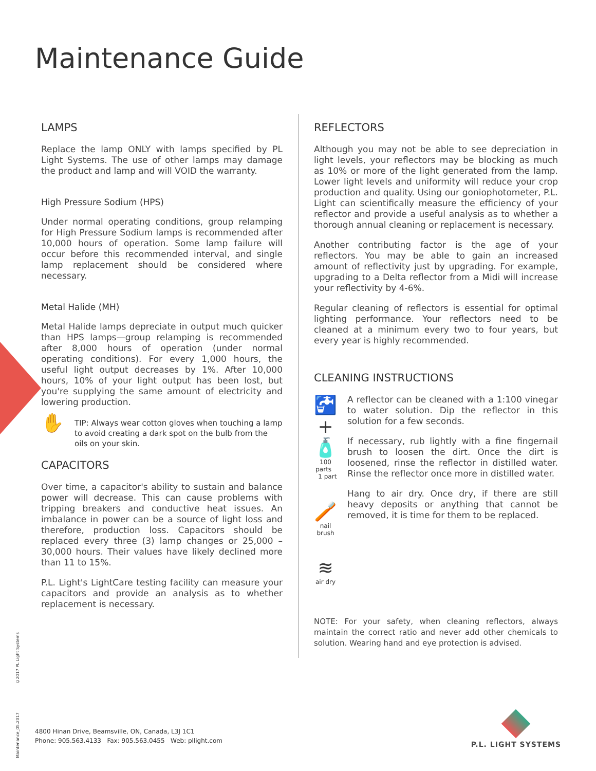Maintenance Guide
LAMPS
Replace the lamp ONLY with lamps specified by PL Light Systems. The use of other lamps may damage the product and lamp and will VOID the warranty.
High Pressure Sodium (HPS)
Under normal operating conditions, group relamping for High Pressure Sodium lamps is recommended after 10,000 hours of operation. Some lamp failure will occur before this recommended interval, and single lamp replacement should be considered where necessary.
Metal Halide (MH)
Metal Halide lamps depreciate in output much quicker than HPS lamps—group relamping is recommended after 8,000 hours of operation (under normal operating conditions). For every 1,000 hours, the useful light output decreases by 1%. After 10,000 hours, 10% of your light output has been lost, but you're supplying the same amount of electricity and lowering production.
✋ TIP: Always wear cotton gloves when touching a lamp to avoid creating a dark spot on the bulb from the oils on your skin.
CAPACITORS
Over time, a capacitor's ability to sustain and balance power will decrease. This can cause problems with tripping breakers and conductive heat issues. An imbalance in power can be a source of light loss and therefore, production loss. Capacitors should be replaced every three (3) lamp changes or 25,000 – 30,000 hours. Their values have likely declined more than 11 to 15%.
P.L. Light's LightCare testing facility can measure your capacitors and provide an analysis as to whether replacement is necessary.
REFLECTORS
Although you may not be able to see depreciation in light levels, your reflectors may be blocking as much as 10% or more of the light generated from the lamp. Lower light levels and uniformity will reduce your crop production and quality. Using our goniophotometer, P.L. Light can scientifically measure the efficiency of your reflector and provide a useful analysis as to whether a thorough annual cleaning or replacement is necessary.
Another contributing factor is the age of your reflectors. You may be able to gain an increased amount of reflectivity just by upgrading. For example, upgrading to a Delta reflector from a Midi will increase your reflectivity by 4-6%.
Regular cleaning of reflectors is essential for optimal lighting performance. Your reflectors need to be cleaned at a minimum every two to four years, but every year is highly recommended.
CLEANING INSTRUCTIONS
🚰 + 🧴
100 parts 1 part
🪥
nail brush
≋
air dry
A reflector can be cleaned with a 1:100 vinegar to water solution. Dip the reflector in this solution for a few seconds.
If necessary, rub lightly with a fine fingernail brush to loosen the dirt. Once the dirt is loosened, rinse the reflector in distilled water. Rinse the reflector once more in distilled water.
Hang to air dry. Once dry, if there are still heavy deposits or anything that cannot be removed, it is time for them to be replaced.
NOTE: For your safety, when cleaning reflectors, always maintain the correct ratio and never add other chemicals to solution. Wearing hand and eye protection is advised.
Maintenance_05.2017 ©2017 PL Light Systems
4800 Hinan Drive, Beamsville, ON, Canada, L3J 1C1
Phone: 905.563.4133 Fax: 905.563.0455 Web: pllight.com
P.L. LIGHT SYSTEMS